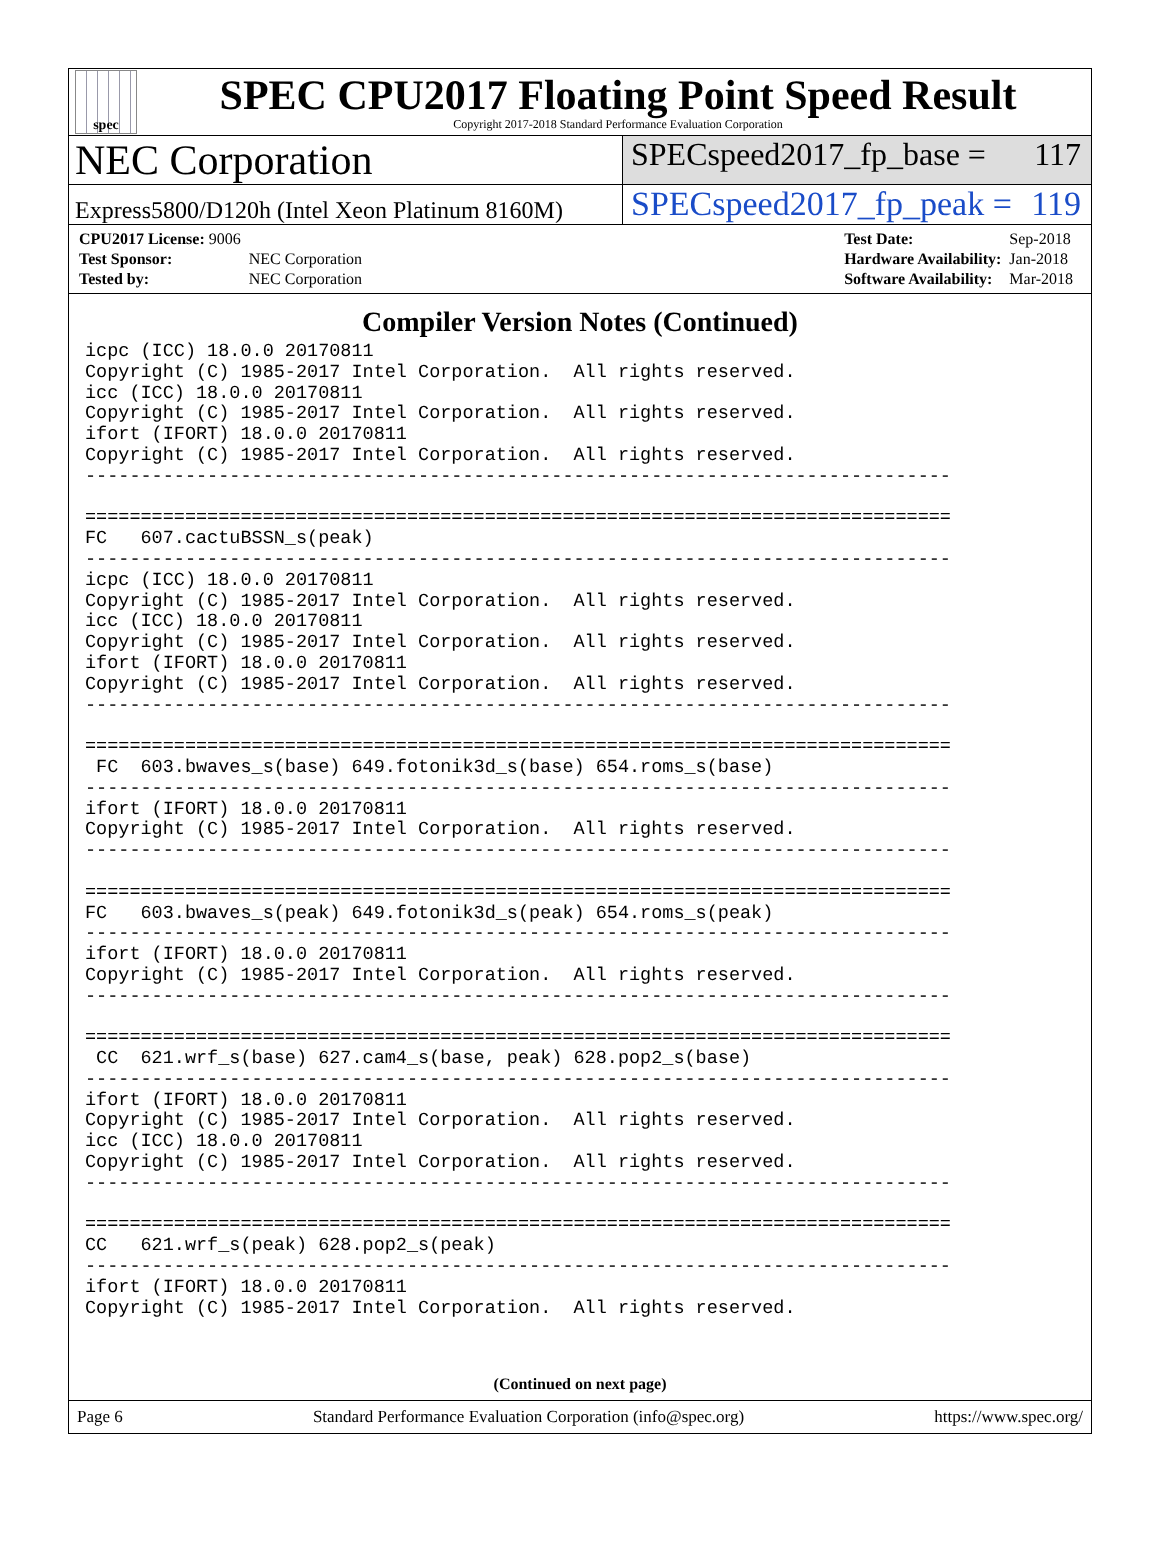spec
SPEC CPU2017 Floating Point Speed Result
Copyright 2017-2018 Standard Performance Evaluation Corporation
NEC Corporation
SPECspeed2017_fp_base = 117
Express5800/D120h (Intel Xeon Platinum 8160M)
SPECspeed2017_fp_peak = 119
| CPU2017 License: 9006 | |
| Test Sponsor: | NEC Corporation |
| Tested by: | NEC Corporation |
| Test Date: | Sep-2018 |
| Hardware Availability: | Jan-2018 |
| Software Availability: | Mar-2018 |
Compiler Version Notes (Continued)
icpc (ICC) 18.0.0 20170811
Copyright (C) 1985-2017 Intel Corporation.  All rights reserved.
icc (ICC) 18.0.0 20170811
Copyright (C) 1985-2017 Intel Corporation.  All rights reserved.
ifort (IFORT) 18.0.0 20170811
Copyright (C) 1985-2017 Intel Corporation.  All rights reserved.
------------------------------------------------------------------------------

==============================================================================
FC   607.cactuBSSN_s(peak)
------------------------------------------------------------------------------
icpc (ICC) 18.0.0 20170811
Copyright (C) 1985-2017 Intel Corporation.  All rights reserved.
icc (ICC) 18.0.0 20170811
Copyright (C) 1985-2017 Intel Corporation.  All rights reserved.
ifort (IFORT) 18.0.0 20170811
Copyright (C) 1985-2017 Intel Corporation.  All rights reserved.
------------------------------------------------------------------------------

==============================================================================
 FC  603.bwaves_s(base) 649.fotonik3d_s(base) 654.roms_s(base)
------------------------------------------------------------------------------
ifort (IFORT) 18.0.0 20170811
Copyright (C) 1985-2017 Intel Corporation.  All rights reserved.
------------------------------------------------------------------------------

==============================================================================
FC   603.bwaves_s(peak) 649.fotonik3d_s(peak) 654.roms_s(peak)
------------------------------------------------------------------------------
ifort (IFORT) 18.0.0 20170811
Copyright (C) 1985-2017 Intel Corporation.  All rights reserved.
------------------------------------------------------------------------------

==============================================================================
 CC  621.wrf_s(base) 627.cam4_s(base, peak) 628.pop2_s(base)
------------------------------------------------------------------------------
ifort (IFORT) 18.0.0 20170811
Copyright (C) 1985-2017 Intel Corporation.  All rights reserved.
icc (ICC) 18.0.0 20170811
Copyright (C) 1985-2017 Intel Corporation.  All rights reserved.
------------------------------------------------------------------------------

==============================================================================
CC   621.wrf_s(peak) 628.pop2_s(peak)
------------------------------------------------------------------------------
ifort (IFORT) 18.0.0 20170811
Copyright (C) 1985-2017 Intel Corporation.  All rights reserved.
(Continued on next page)
Page 6 Standard Performance Evaluation Corporation (info@spec.org) https://www.spec.org/